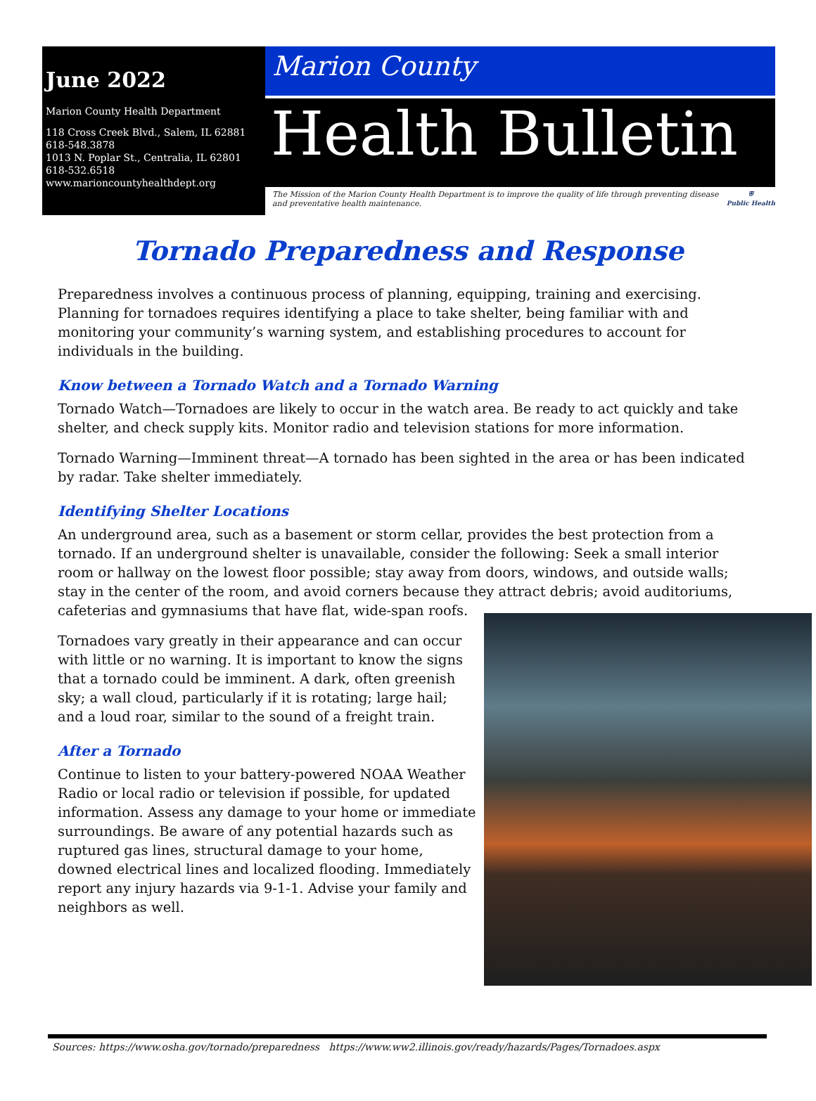June 2022
Marion County Health Department
118 Cross Creek Blvd., Salem, IL 62881
618-548.3878
1013 N. Poplar St., Centralia, IL 62801
618-532.6518
www.marioncountyhealthdept.org
Marion County
Health Bulletin
The Mission of the Marion County Health Department is to improve the quality of life through preventing disease and preventative health maintenance.
⛨
Public Health
Tornado Preparedness and Response
Preparedness involves a continuous process of planning, equipping, training and exercising. Planning for tornadoes requires identifying a place to take shelter, being familiar with and monitoring your community’s warning system, and establishing procedures to account for individuals in the building.
Know between a Tornado Watch and a Tornado Warning
Tornado Watch—Tornadoes are likely to occur in the watch area. Be ready to act quickly and take shelter, and check supply kits. Monitor radio and television stations for more information.
Tornado Warning—Imminent threat—A tornado has been sighted in the area or has been indicated by radar. Take shelter immediately.
Identifying Shelter Locations
An underground area, such as a basement or storm cellar, provides the best protection from a tornado. If an underground shelter is unavailable, consider the following: Seek a small interior room or hallway on the lowest floor possible; stay away from doors, windows, and outside walls; stay in the center of the room, and avoid corners because they attract debris; avoid auditoriums, cafeterias and gymnasiums that have flat, wide-span roofs.
Tornadoes vary greatly in their appearance and can occur with little or no warning. It is important to know the signs that a tornado could be imminent. A dark, often greenish sky; a wall cloud, particularly if it is rotating; large hail; and a loud roar, similar to the sound of a freight train.
After a Tornado
Continue to listen to your battery-powered NOAA Weather Radio or local radio or television if possible, for updated information. Assess any damage to your home or immediate surroundings. Be aware of any potential hazards such as ruptured gas lines, structural damage to your home, downed electrical lines and localized flooding. Immediately report any injury hazards via 9-1-1. Advise your family and neighbors as well.
Sources: https://www.osha.gov/tornado/preparedness https://www.ww2.illinois.gov/ready/hazards/Pages/Tornadoes.aspx